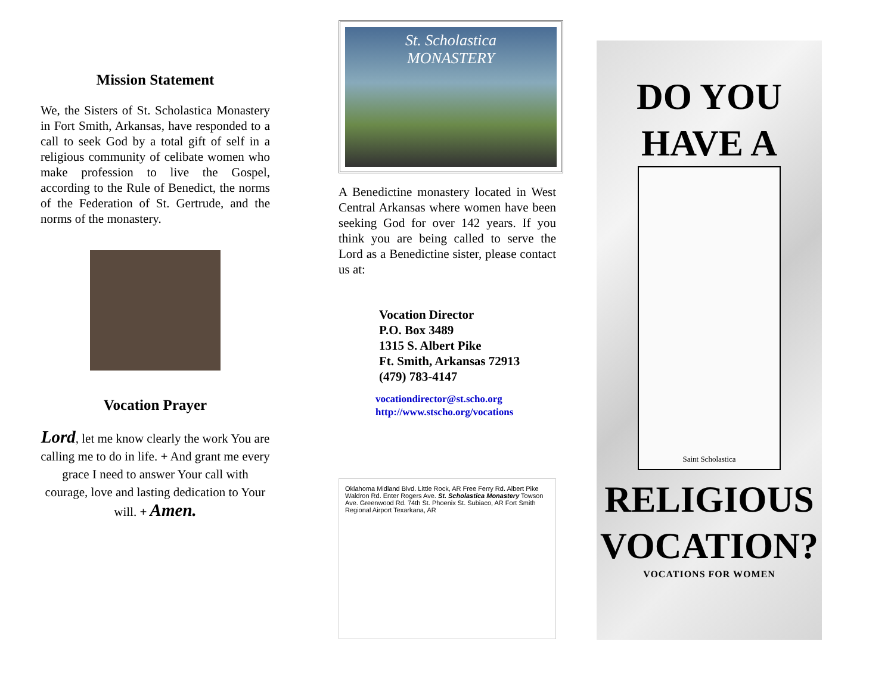Mission Statement
We, the Sisters of St. Scholastica Monastery in Fort Smith, Arkansas, have responded to a call to seek God by a total gift of self in a religious community of celibate women who make profession to live the Gospel, according to the Rule of Benedict, the norms of the Federation of St. Gertrude, and the norms of the monastery.
Vocation Prayer
Lord, let me know clearly the work You are calling me to do in life. + And grant me every grace I need to answer Your call with courage, love and lasting dedication to Your will. + Amen.
St. Scholastica
MONASTERY
A Benedictine monastery located in West Central Arkansas where women have been seeking God for over 142 years. If you think you are being called to serve the Lord as a Benedictine sister, please contact us at:
Vocation Director
P.O. Box 3489
1315 S. Albert Pike
Ft. Smith, Arkansas 72913
(479) 783-4147
vocationdirector@st.scho.org
http://www.stscho.org/vocations
Oklahoma Midland Blvd. Little Rock, AR Free Ferry Rd. Albert Pike Waldron Rd. Enter Rogers Ave. St. Scholastica Monastery Towson Ave. Greenwood Rd. 74th St. Phoenix St. Subiaco, AR Fort Smith Regional Airport Texarkana, AR
DO YOU
HAVE A
Saint Scholastica
RELIGIOUS
VOCATION?
VOCATIONS FOR WOMEN